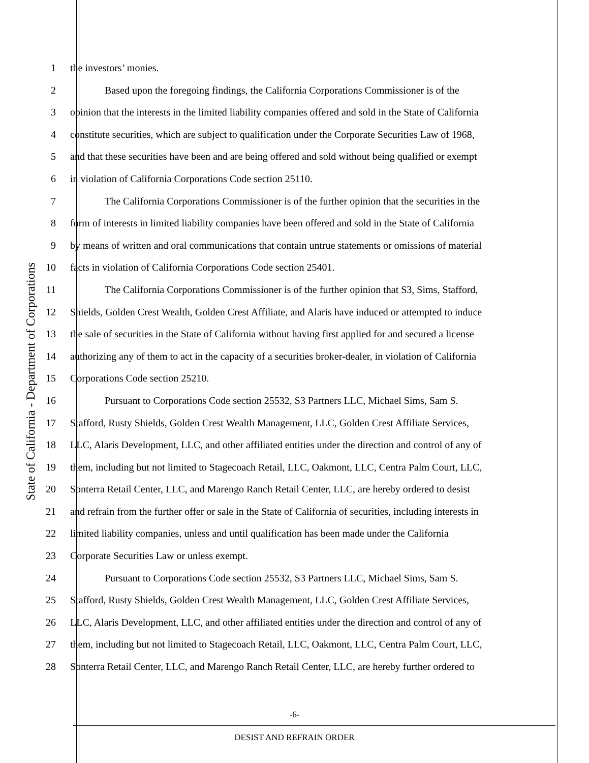State of California - Department of Corporations
1 the investors’ monies.
2 Based upon the foregoing findings, the California Corporations Commissioner is of the
3 opinion that the interests in the limited liability companies offered and sold in the State of California
4 constitute securities, which are subject to qualification under the Corporate Securities Law of 1968,
5 and that these securities have been and are being offered and sold without being qualified or exempt
6 in violation of California Corporations Code section 25110.
7 The California Corporations Commissioner is of the further opinion that the securities in the
8 form of interests in limited liability companies have been offered and sold in the State of California
9 by means of written and oral communications that contain untrue statements or omissions of material
10 facts in violation of California Corporations Code section 25401.
11 The California Corporations Commissioner is of the further opinion that S3, Sims, Stafford,
12 Shields, Golden Crest Wealth, Golden Crest Affiliate, and Alaris have induced or attempted to induce
13 the sale of securities in the State of California without having first applied for and secured a license
14 authorizing any of them to act in the capacity of a securities broker-dealer, in violation of California
15 Corporations Code section 25210.
16 Pursuant to Corporations Code section 25532, S3 Partners LLC, Michael Sims, Sam S.
17 Stafford, Rusty Shields, Golden Crest Wealth Management, LLC, Golden Crest Affiliate Services,
18 LLC, Alaris Development, LLC, and other affiliated entities under the direction and control of any of
19 them, including but not limited to Stagecoach Retail, LLC, Oakmont, LLC, Centra Palm Court, LLC,
20 Sonterra Retail Center, LLC, and Marengo Ranch Retail Center, LLC, are hereby ordered to desist
21 and refrain from the further offer or sale in the State of California of securities, including interests in
22 limited liability companies, unless and until qualification has been made under the California
23 Corporate Securities Law or unless exempt.
24 Pursuant to Corporations Code section 25532, S3 Partners LLC, Michael Sims, Sam S.
25 Stafford, Rusty Shields, Golden Crest Wealth Management, LLC, Golden Crest Affiliate Services,
26 LLC, Alaris Development, LLC, and other affiliated entities under the direction and control of any of
27 them, including but not limited to Stagecoach Retail, LLC, Oakmont, LLC, Centra Palm Court, LLC,
28 Sonterra Retail Center, LLC, and Marengo Ranch Retail Center, LLC, are hereby further ordered to
-6-
DESIST AND REFRAIN ORDER